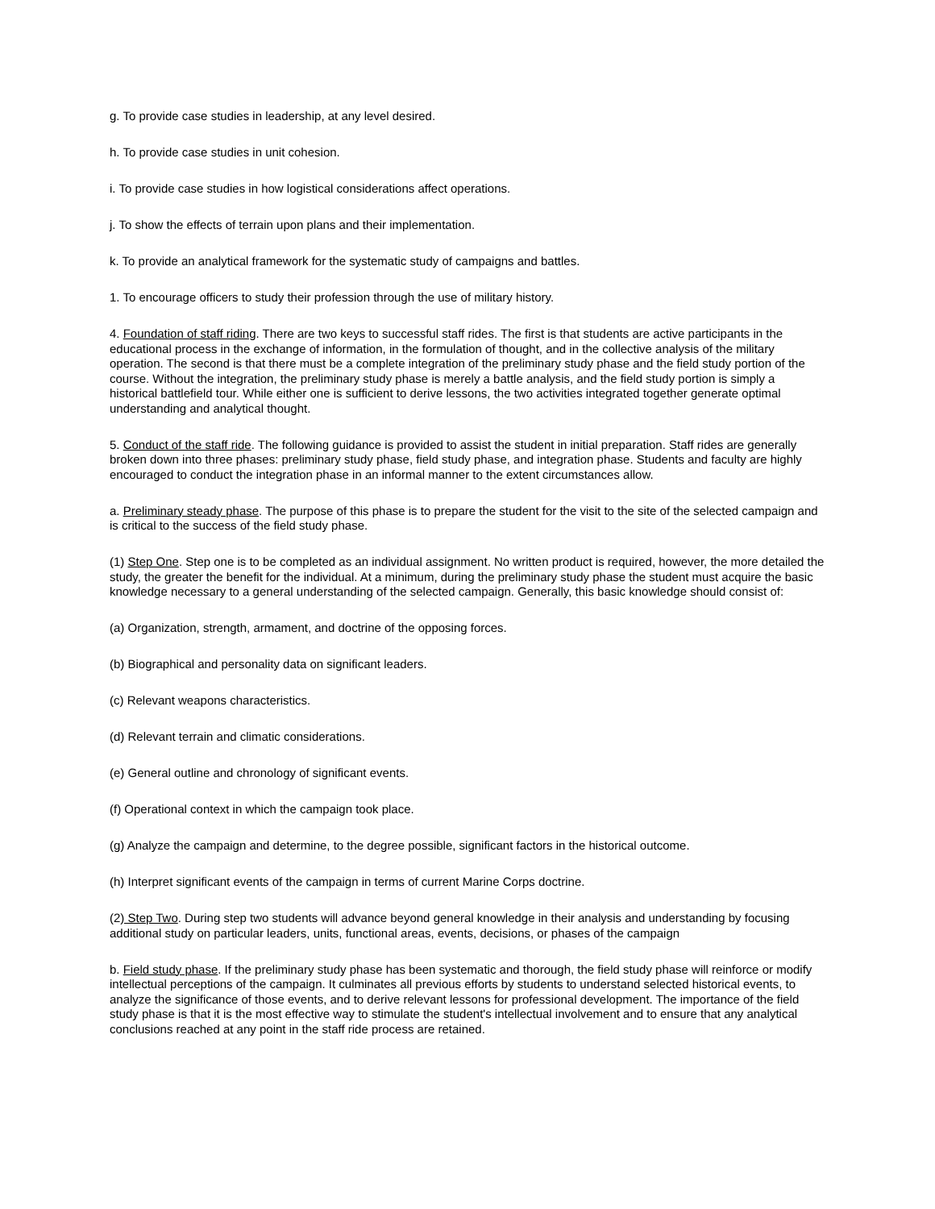g. To provide case studies in leadership, at any level desired.
h. To provide case studies in unit cohesion.
i. To provide case studies in how logistical considerations affect operations.
j. To show the effects of terrain upon plans and their implementation.
k. To provide an analytical framework for the systematic study of campaigns and battles.
1. To encourage officers to study their profession through the use of military history.
4. Foundation of staff riding. There are two keys to successful staff rides. The first is that students are active participants in the educational process in the exchange of information, in the formulation of thought, and in the collective analysis of the military operation. The second is that there must be a complete integration of the preliminary study phase and the field study portion of the course. Without the integration, the preliminary study phase is merely a battle analysis, and the field study portion is simply a historical battlefield tour. While either one is sufficient to derive lessons, the two activities integrated together generate optimal understanding and analytical thought.
5. Conduct of the staff ride. The following guidance is provided to assist the student in initial preparation. Staff rides are generally broken down into three phases: preliminary study phase, field study phase, and integration phase. Students and faculty are highly encouraged to conduct the integration phase in an informal manner to the extent circumstances allow.
a. Preliminary steady phase. The purpose of this phase is to prepare the student for the visit to the site of the selected campaign and is critical to the success of the field study phase.
(1) Step One. Step one is to be completed as an individual assignment. No written product is required, however, the more detailed the study, the greater the benefit for the individual. At a minimum, during the preliminary study phase the student must acquire the basic knowledge necessary to a general understanding of the selected campaign. Generally, this basic knowledge should consist of:
(a) Organization, strength, armament, and doctrine of the opposing forces.
(b) Biographical and personality data on significant leaders.
(c) Relevant weapons characteristics.
(d) Relevant terrain and climatic considerations.
(e) General outline and chronology of significant events.
(f) Operational context in which the campaign took place.
(g) Analyze the campaign and determine, to the degree possible, significant factors in the historical outcome.
(h) Interpret significant events of the campaign in terms of current Marine Corps doctrine.
(2) Step Two. During step two students will advance beyond general knowledge in their analysis and understanding by focusing additional study on particular leaders, units, functional areas, events, decisions, or phases of the campaign
b. Field study phase. If the preliminary study phase has been systematic and thorough, the field study phase will reinforce or modify intellectual perceptions of the campaign. It culminates all previous efforts by students to understand selected historical events, to analyze the significance of those events, and to derive relevant lessons for professional development. The importance of the field study phase is that it is the most effective way to stimulate the student's intellectual involvement and to ensure that any analytical conclusions reached at any point in the staff ride process are retained.